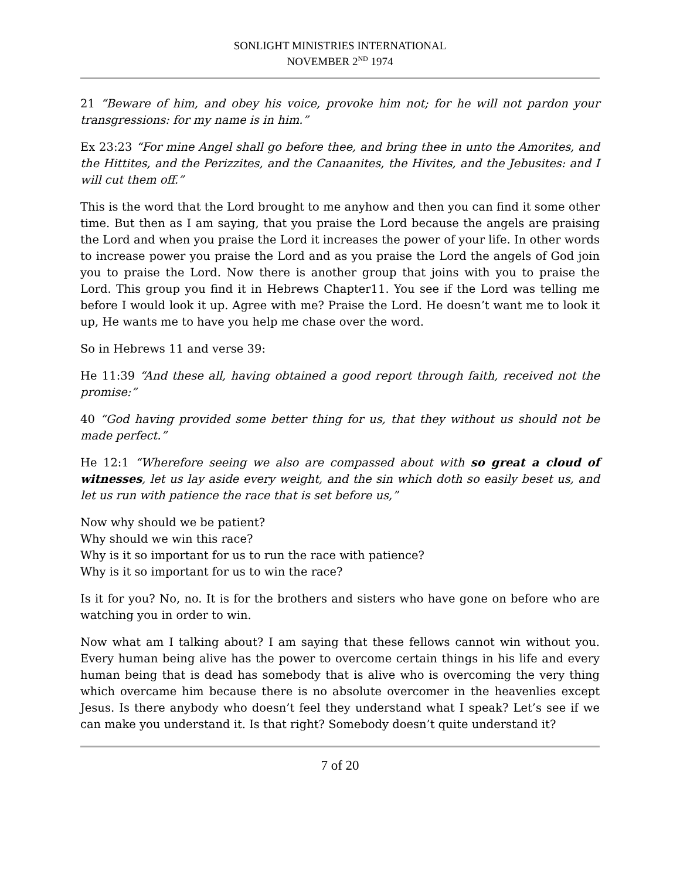SONLIGHT MINISTRIES INTERNATIONAL
NOVEMBER 2<sup>ND</sup> 1974
21 “Beware of him, and obey his voice, provoke him not; for he will not pardon your transgressions: for my name is in him.”
Ex 23:23 “For mine Angel shall go before thee, and bring thee in unto the Amorites, and the Hittites, and the Perizzites, and the Canaanites, the Hivites, and the Jebusites: and I will cut them off.”
This is the word that the Lord brought to me anyhow and then you can find it some other time. But then as I am saying, that you praise the Lord because the angels are praising the Lord and when you praise the Lord it increases the power of your life. In other words to increase power you praise the Lord and as you praise the Lord the angels of God join you to praise the Lord. Now there is another group that joins with you to praise the Lord. This group you find it in Hebrews Chapter11. You see if the Lord was telling me before I would look it up. Agree with me? Praise the Lord. He doesn’t want me to look it up, He wants me to have you help me chase over the word.
So in Hebrews 11 and verse 39:
He 11:39 “And these all, having obtained a good report through faith, received not the promise:”
40 “God having provided some better thing for us, that they without us should not be made perfect.”
He 12:1 “Wherefore seeing we also are compassed about with so great a cloud of witnesses, let us lay aside every weight, and the sin which doth so easily beset us, and let us run with patience the race that is set before us,”
Now why should we be patient?
Why should we win this race?
Why is it so important for us to run the race with patience?
Why is it so important for us to win the race?
Is it for you? No, no. It is for the brothers and sisters who have gone on before who are watching you in order to win.
Now what am I talking about? I am saying that these fellows cannot win without you. Every human being alive has the power to overcome certain things in his life and every human being that is dead has somebody that is alive who is overcoming the very thing which overcame him because there is no absolute overcomer in the heavenlies except Jesus. Is there anybody who doesn’t feel they understand what I speak? Let’s see if we can make you understand it. Is that right? Somebody doesn’t quite understand it?
7 of 20